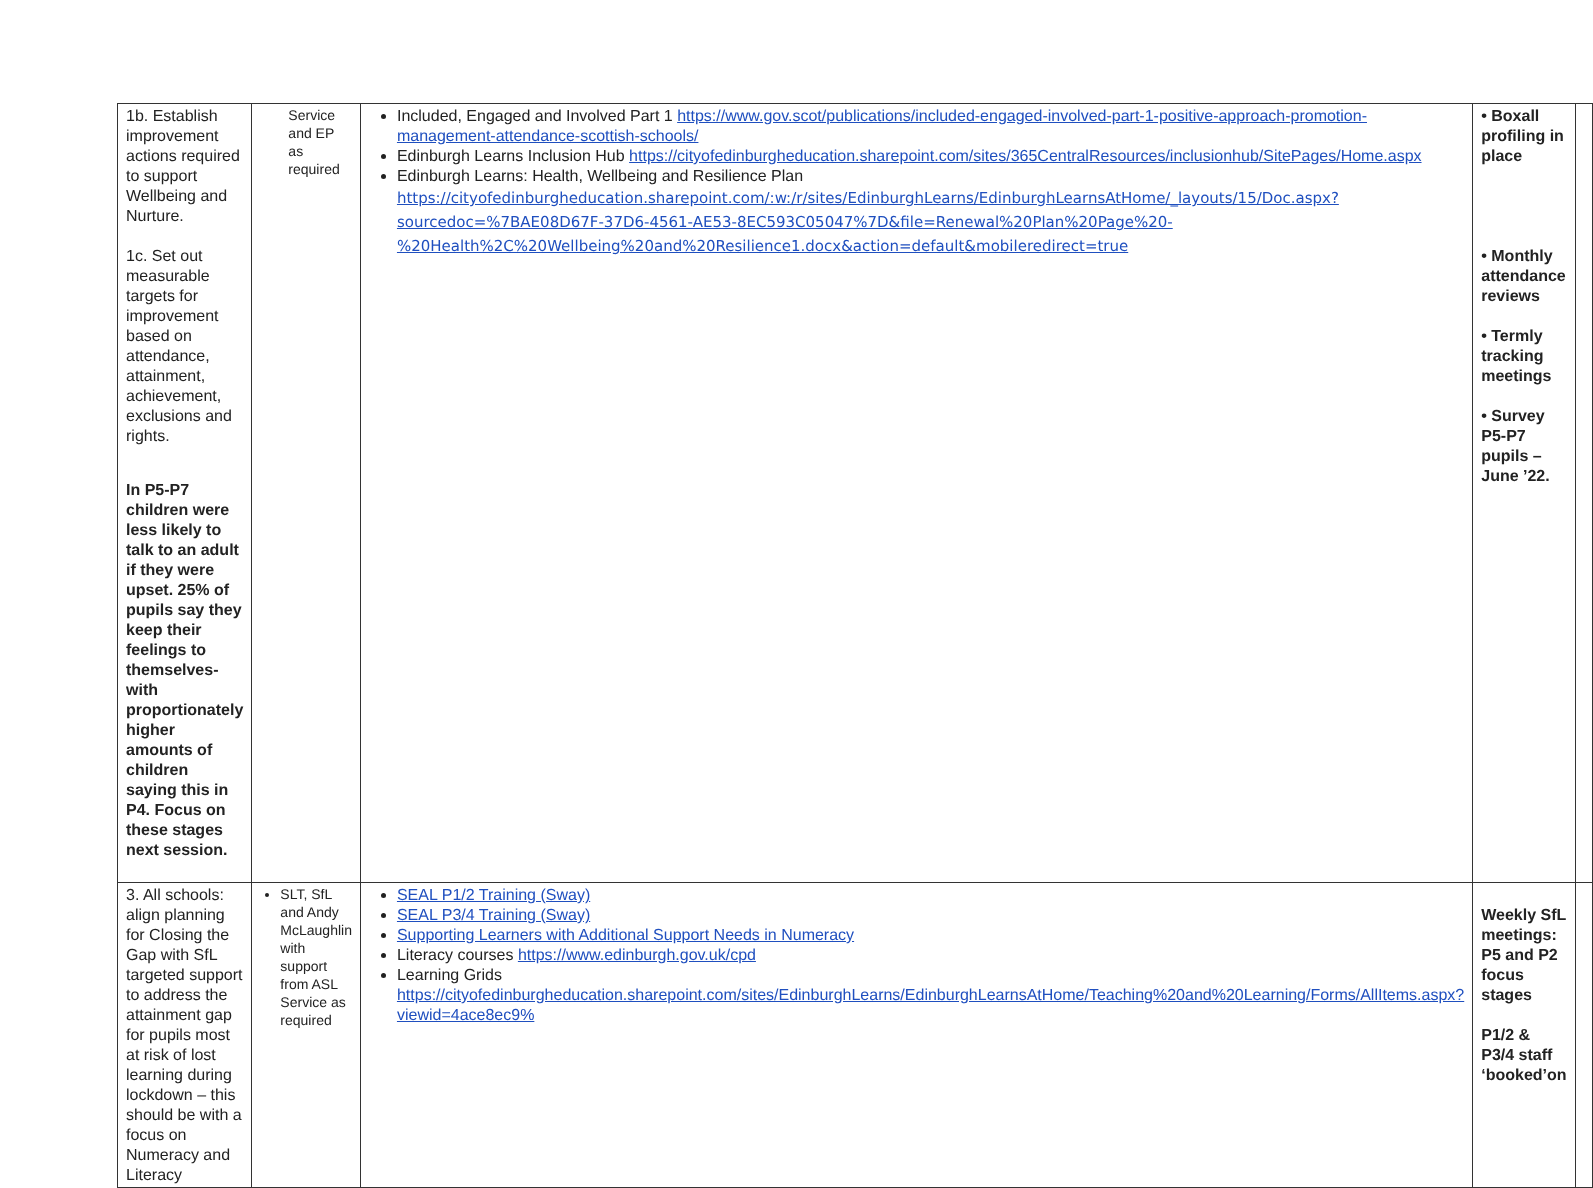| 1b. Establish improvement actions required to support Wellbeing and Nurture. 1c. Set out measurable targets for improvement based on attendance, attainment, achievement, exclusions and rights. In P5-P7 children were less likely to talk to an adult if they were upset. 25% of pupils say they keep their feelings to themselves- with proportionately higher amounts of children saying this in P4. Focus on these stages next session. | Service and EP as required | Included, Engaged and Involved Part 1 https://www.gov.scot/publications/included-engaged-involved-part-1-positive-approach-promotion-management-attendance-scottish-schools/ Edinburgh Learns Inclusion Hub https://cityofedinburgheducation.sharepoint.com/sites/365CentralResources/inclusionhub/SitePages/Home.aspx Edinburgh Learns: Health, Wellbeing and Resilience Plan https://cityofedinburgheducation.sharepoint.com/:w:/r/sites/EdinburghLearns/EdinburghLearnsAtHome/_layouts/15/Doc.aspx?sourcedoc=%7BAE08D67F-37D6-4561-AE53-8EC593C05047%7D&file=Renewal%20Plan%20Page%20-%20Health%2C%20Wellbeing%20and%20Resilience1.docx&action=default&mobileredirect=true | • Boxall profiling in place • Monthly attendance reviews • Termly tracking meetings • Survey P5-P7 pupils – June ’22. | |
| 3. All schools: align planning for Closing the Gap with SfL targeted support to address the attainment gap for pupils most at risk of lost learning during lockdown – this should be with a focus on Numeracy and Literacy | SLT, SfL and Andy McLaughlin with support from ASL Service as required | SEAL P1/2 Training (Sway) SEAL P3/4 Training (Sway) Supporting Learners with Additional Support Needs in Numeracy Literacy courses https://www.edinburgh.gov.uk/cpd Learning Grids https://cityofedinburgheducation.sharepoint.com/sites/EdinburghLearns/EdinburghLearnsAtHome/Teaching%20and%20Learning/Forms/AllItems.aspx?viewid=4ace8ec9% | Weekly SfL meetings: P5 and P2 focus stages P1/2 & P3/4 staff ‘booked’on | |